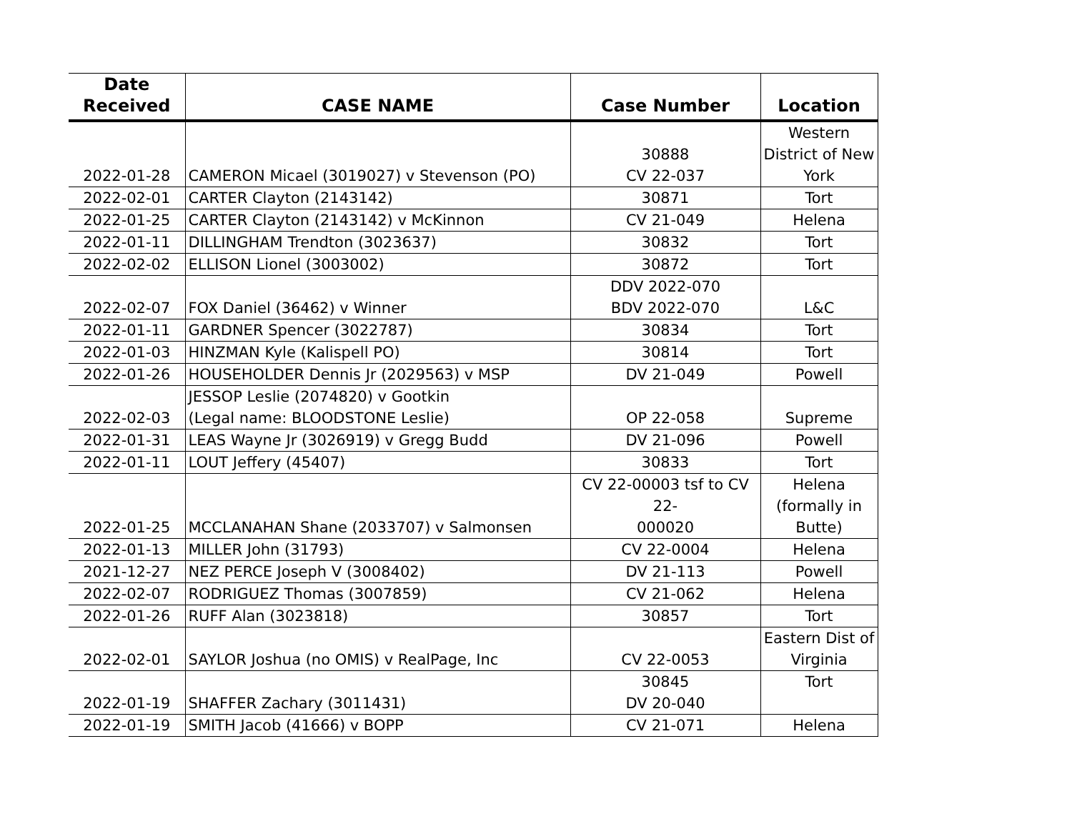| Date Received | CASE NAME | Case Number | Location |
| --- | --- | --- | --- |
| 2022-01-28 | CAMERON Micael (3019027) v Stevenson (PO) | 30888 CV 22-037 | Western District of New York |
| 2022-02-01 | CARTER Clayton (2143142) | 30871 | Tort |
| 2022-01-25 | CARTER Clayton (2143142) v McKinnon | CV 21-049 | Helena |
| 2022-01-11 | DILLINGHAM Trendton (3023637) | 30832 | Tort |
| 2022-02-02 | ELLISON Lionel (3003002) | 30872 | Tort |
| 2022-02-07 | FOX Daniel (36462) v Winner | DDV 2022-070 BDV 2022-070 | L&C |
| 2022-01-11 | GARDNER Spencer (3022787) | 30834 | Tort |
| 2022-01-03 | HINZMAN Kyle (Kalispell PO) | 30814 | Tort |
| 2022-01-26 | HOUSEHOLDER Dennis Jr (2029563) v MSP | DV 21-049 | Powell |
| 2022-02-03 | JESSOP Leslie (2074820) v Gootkin (Legal name: BLOODSTONE Leslie) | OP 22-058 | Supreme |
| 2022-01-31 | LEAS Wayne Jr (3026919) v Gregg Budd | DV 21-096 | Powell |
| 2022-01-11 | LOUT Jeffery (45407) | 30833 | Tort |
| 2022-01-25 | MCCLANAHAN Shane (2033707) v Salmonsen | CV 22-00003 tsf to CV 22- 000020 | Helena (formally in Butte) |
| 2022-01-13 | MILLER John (31793) | CV 22-0004 | Helena |
| 2021-12-27 | NEZ PERCE Joseph V (3008402) | DV 21-113 | Powell |
| 2022-02-07 | RODRIGUEZ Thomas (3007859) | CV 21-062 | Helena |
| 2022-01-26 | RUFF Alan (3023818) | 30857 | Tort |
| 2022-02-01 | SAYLOR Joshua (no OMIS) v RealPage, Inc | CV 22-0053 | Eastern Dist of Virginia |
| 2022-01-19 | SHAFFER Zachary (3011431) | 30845 DV 20-040 | Tort |
| 2022-01-19 | SMITH Jacob (41666) v BOPP | CV 21-071 | Helena |